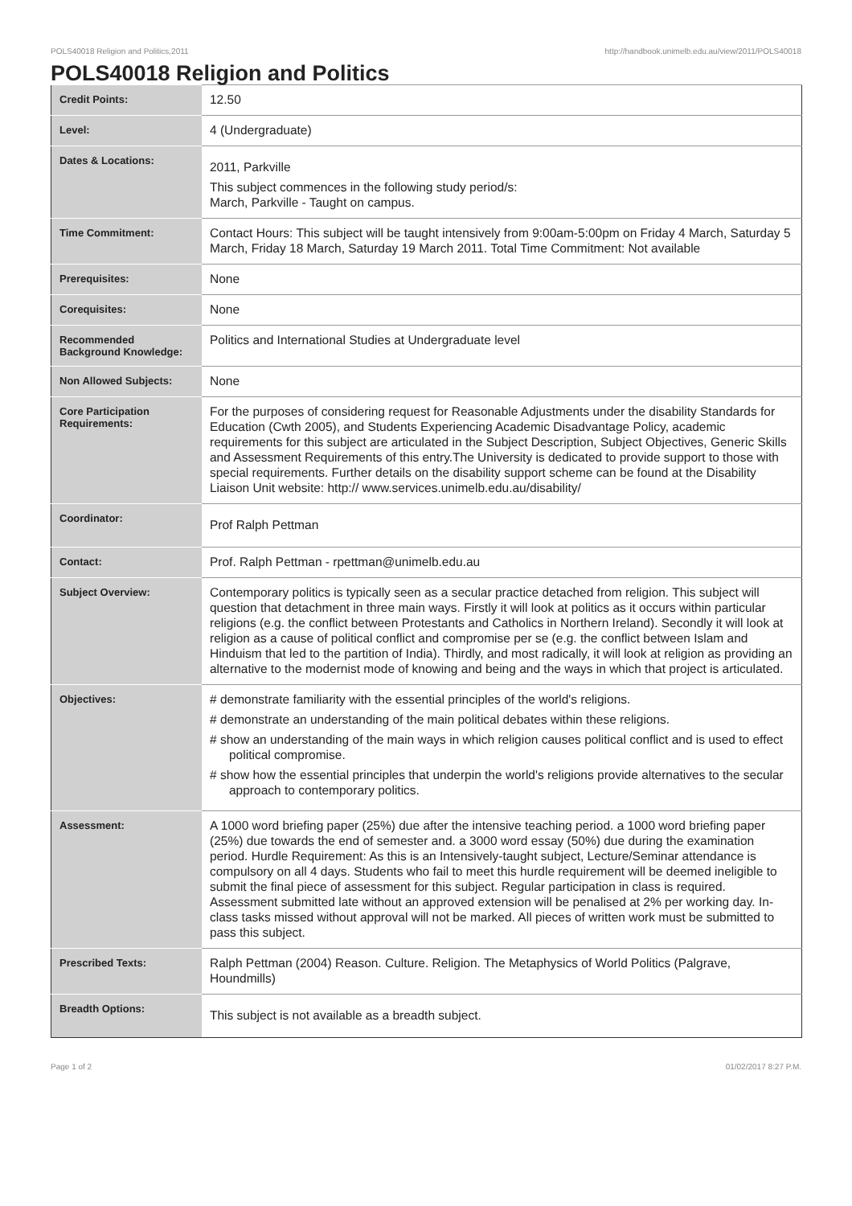POLS40018 Religion and Politics,2011 http://handbook.unimelb.edu.au/view/2011/POLS40018
POLS40018 Religion and Politics
| Credit Points: | 12.50 |
| Level: | 4 (Undergraduate) |
| Dates & Locations: | 2011, Parkville This subject commences in the following study period/s: March, Parkville - Taught on campus. |
| Time Commitment: | Contact Hours: This subject will be taught intensively from 9:00am-5:00pm on Friday 4 March, Saturday 5 March, Friday 18 March, Saturday 19 March 2011. Total Time Commitment: Not available |
| Prerequisites: | None |
| Corequisites: | None |
| Recommended Background Knowledge: | Politics and International Studies at Undergraduate level |
| Non Allowed Subjects: | None |
| Core Participation Requirements: | For the purposes of considering request for Reasonable Adjustments under the disability Standards for Education (Cwth 2005), and Students Experiencing Academic Disadvantage Policy, academic requirements for this subject are articulated in the Subject Description, Subject Objectives, Generic Skills and Assessment Requirements of this entry.The University is dedicated to provide support to those with special requirements. Further details on the disability support scheme can be found at the Disability Liaison Unit website: http:// www.services.unimelb.edu.au/disability/ |
| Coordinator: | Prof Ralph Pettman |
| Contact: | Prof. Ralph Pettman - rpettman@unimelb.edu.au |
| Subject Overview: | Contemporary politics is typically seen as a secular practice detached from religion. This subject will question that detachment in three main ways. Firstly it will look at politics as it occurs within particular religions (e.g. the conflict between Protestants and Catholics in Northern Ireland). Secondly it will look at religion as a cause of political conflict and compromise per se (e.g. the conflict between Islam and Hinduism that led to the partition of India). Thirdly, and most radically, it will look at religion as providing an alternative to the modernist mode of knowing and being and the ways in which that project is articulated. |
| Objectives: | # demonstrate familiarity with the essential principles of the world's religions. # demonstrate an understanding of the main political debates within these religions. # show an understanding of the main ways in which religion causes political conflict and is used to effect political compromise. # show how the essential principles that underpin the world's religions provide alternatives to the secular approach to contemporary politics. |
| Assessment: | A 1000 word briefing paper (25%) due after the intensive teaching period. a 1000 word briefing paper (25%) due towards the end of semester and. a 3000 word essay (50%) due during the examination period. Hurdle Requirement: As this is an Intensively-taught subject, Lecture/Seminar attendance is compulsory on all 4 days. Students who fail to meet this hurdle requirement will be deemed ineligible to submit the final piece of assessment for this subject. Regular participation in class is required. Assessment submitted late without an approved extension will be penalised at 2% per working day. In-class tasks missed without approval will not be marked. All pieces of written work must be submitted to pass this subject. |
| Prescribed Texts: | Ralph Pettman (2004) Reason. Culture. Religion. The Metaphysics of World Politics (Palgrave, Houndmills) |
| Breadth Options: | This subject is not available as a breadth subject. |
Page 1 of 2 01/02/2017 8:27 P.M.